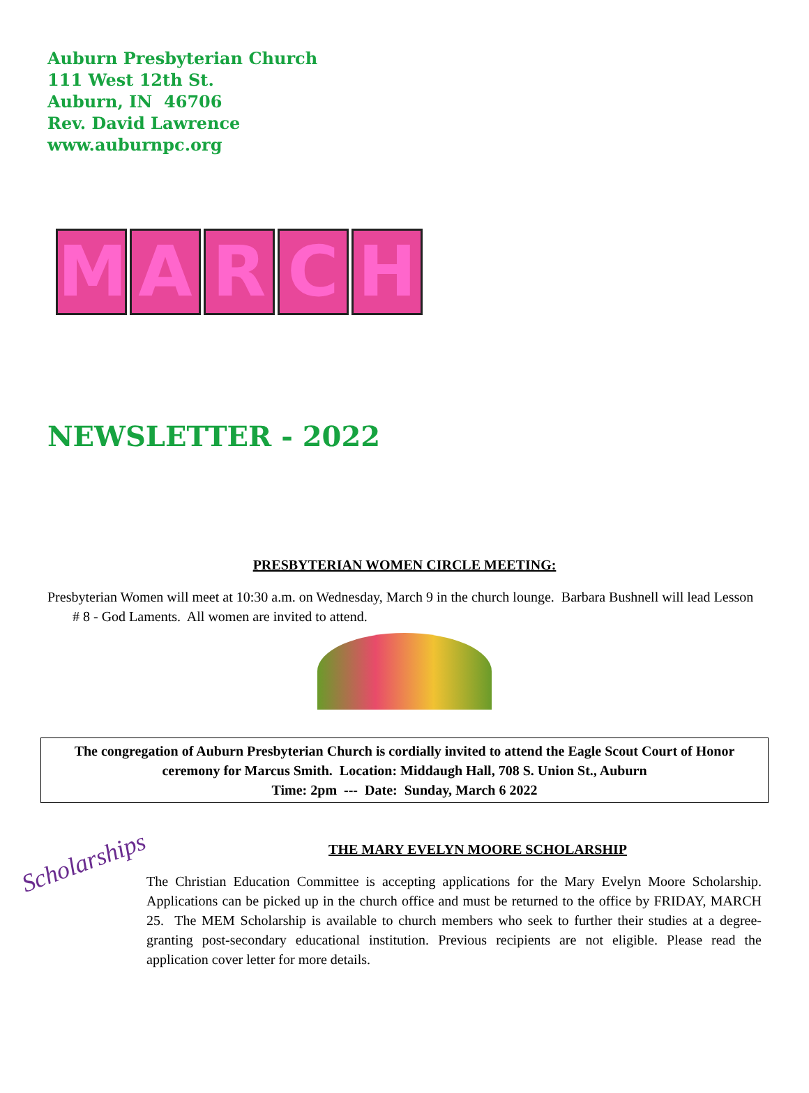Auburn Presbyterian Church
111 West 12th St.
Auburn, IN 46706
Rev. David Lawrence
www.auburnpc.org
MARCH
NEWSLETTER - 2022
PRESBYTERIAN WOMEN CIRCLE MEETING:
Presbyterian Women will meet at 10:30 a.m. on Wednesday, March 9 in the church lounge. Barbara Bushnell will lead Lesson # 8 - God Laments. All women are invited to attend.
The congregation of Auburn Presbyterian Church is cordially invited to attend the Eagle Scout Court of Honor ceremony for Marcus Smith. Location: Middaugh Hall, 708 S. Union St., Auburn
Time: 2pm --- Date: Sunday, March 6 2022
Scholarships
THE MARY EVELYN MOORE SCHOLARSHIP
The Christian Education Committee is accepting applications for the Mary Evelyn Moore Scholarship. Applications can be picked up in the church office and must be returned to the office by FRIDAY, MARCH 25. The MEM Scholarship is available to church members who seek to further their studies at a degree-granting post-secondary educational institution. Previous recipients are not eligible. Please read the application cover letter for more details.